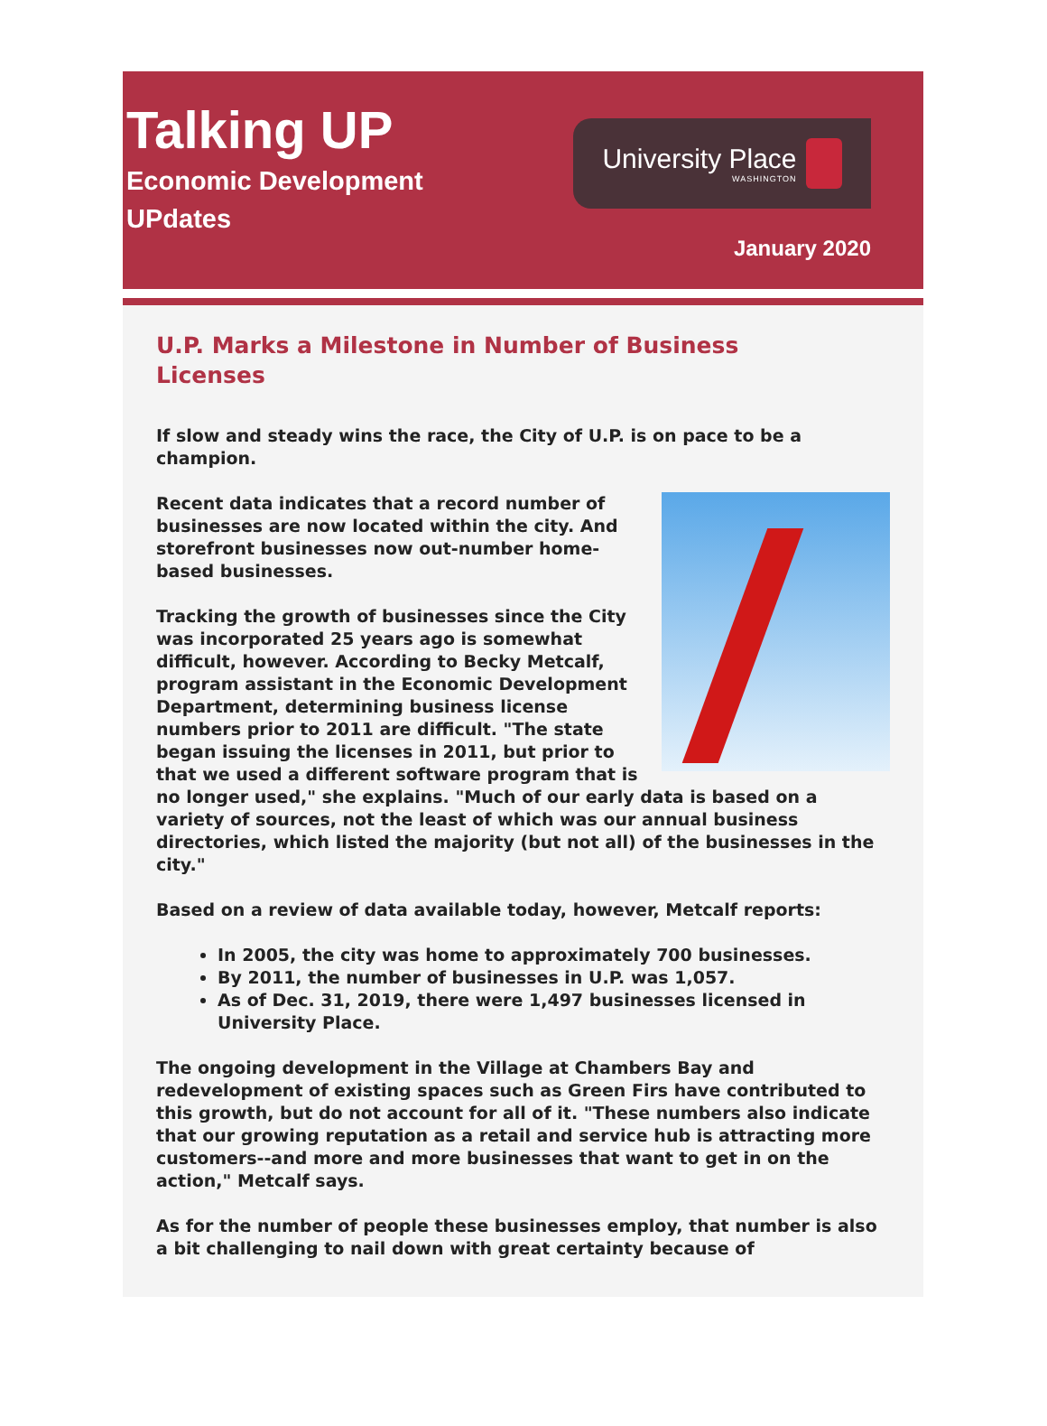Talking UP
Economic Development
UPdates
University Place
WASHINGTON
January 2020
U.P. Marks a Milestone in Number of Business Licenses
If slow and steady wins the race, the City of U.P. is on pace to be a champion.
Recent data indicates that a record number of businesses are now located within the city. And storefront businesses now out-number home-based businesses.
Tracking the growth of businesses since the City was incorporated 25 years ago is somewhat difficult, however. According to Becky Metcalf, program assistant in the Economic Development Department, determining business license numbers prior to 2011 are difficult. "The state began issuing the licenses in 2011, but prior to that we used a different software program that is no longer used," she explains. "Much of our early data is based on a variety of sources, not the least of which was our annual business directories, which listed the majority (but not all) of the businesses in the city."
Based on a review of data available today, however, Metcalf reports:
In 2005, the city was home to approximately 700 businesses.
By 2011, the number of businesses in U.P. was 1,057.
As of Dec. 31, 2019, there were 1,497 businesses licensed in University Place.
The ongoing development in the Village at Chambers Bay and redevelopment of existing spaces such as Green Firs have contributed to this growth, but do not account for all of it. "These numbers also indicate that our growing reputation as a retail and service hub is attracting more customers--and more and more businesses that want to get in on the action," Metcalf says.
As for the number of people these businesses employ, that number is also a bit challenging to nail down with great certainty because of